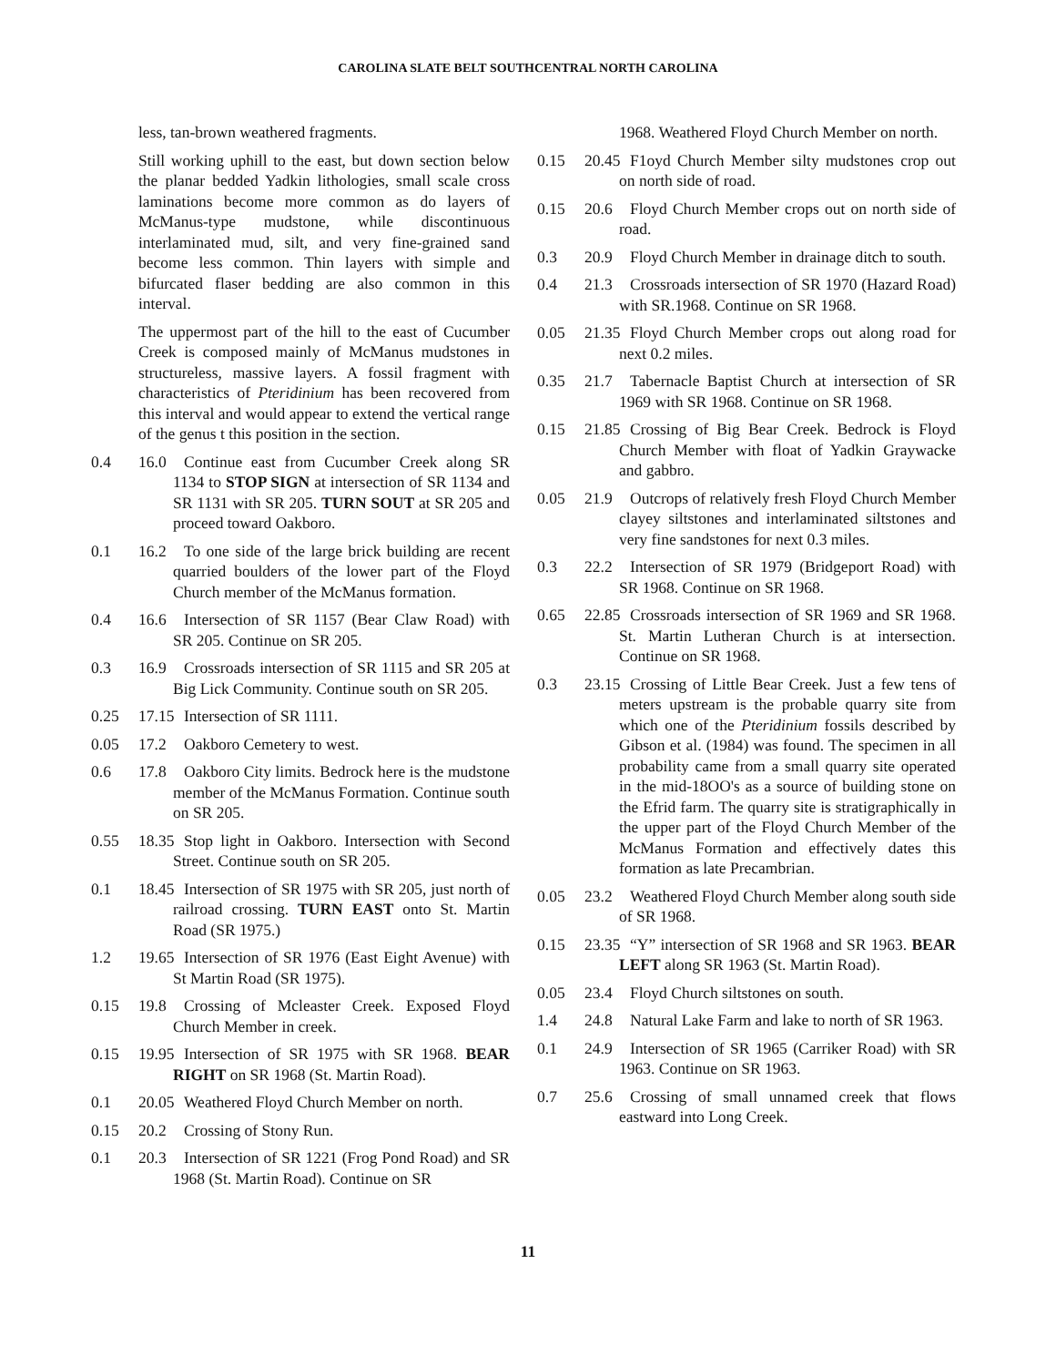CAROLINA SLATE BELT SOUTHCENTRAL NORTH CAROLINA
less, tan-brown weathered fragments.
Still working uphill to the east, but down section below the planar bedded Yadkin lithologies, small scale cross laminations become more common as do layers of McManus-type mudstone, while discontinuous interlaminated mud, silt, and very fine-grained sand become less common. Thin layers with simple and bifurcated flaser bedding are also common in this interval.
The uppermost part of the hill to the east of Cucumber Creek is composed mainly of McManus mudstones in structureless, massive layers. A fossil fragment with characteristics of Pteridinium has been recovered from this interval and would appear to extend the vertical range of the genus t this position in the section.
0.4 16.0 Continue east from Cucumber Creek along SR 1134 to STOP SIGN at intersection of SR 1134 and SR 1131 with SR 205. TURN SOUT at SR 205 and proceed toward Oakboro.
0.1 16.2 To one side of the large brick building are recent quarried boulders of the lower part of the Floyd Church member of the McManus formation.
0.4 16.6 Intersection of SR 1157 (Bear Claw Road) with SR 205. Continue on SR 205.
0.3 16.9 Crossroads intersection of SR 1115 and SR 205 at Big Lick Community. Continue south on SR 205.
0.25 17.15 Intersection of SR 1111.
0.05 17.2 Oakboro Cemetery to west.
0.6 17.8 Oakboro City limits. Bedrock here is the mudstone member of the McManus Formation. Continue south on SR 205.
0.55 18.35 Stop light in Oakboro. Intersection with Second Street. Continue south on SR 205.
0.1 18.45 Intersection of SR 1975 with SR 205, just north of railroad crossing. TURN EAST onto St. Martin Road (SR 1975.)
1.2 19.65 Intersection of SR 1976 (East Eight Avenue) with St Martin Road (SR 1975).
0.15 19.8 Crossing of Mcleaster Creek. Exposed Floyd Church Member in creek.
0.15 19.95 Intersection of SR 1975 with SR 1968. BEAR RIGHT on SR 1968 (St. Martin Road).
0.1 20.05 Weathered Floyd Church Member on north.
0.15 20.2 Crossing of Stony Run.
0.1 20.3 Intersection of SR 1221 (Frog Pond Road) and SR 1968 (St. Martin Road). Continue on SR
1968. Weathered Floyd Church Member on north.
0.15 20.45 F1oyd Church Member silty mudstones crop out on north side of road.
0.15 20.6 Floyd Church Member crops out on north side of road.
0.3 20.9 Floyd Church Member in drainage ditch to south.
0.4 21.3 Crossroads intersection of SR 1970 (Hazard Road) with SR.1968. Continue on SR 1968.
0.05 21.35 Floyd Church Member crops out along road for next 0.2 miles.
0.35 21.7 Tabernacle Baptist Church at intersection of SR 1969 with SR 1968. Continue on SR 1968.
0.15 21.85 Crossing of Big Bear Creek. Bedrock is Floyd Church Member with float of Yadkin Graywacke and gabbro.
0.05 21.9 Outcrops of relatively fresh Floyd Church Member clayey siltstones and interlaminated siltstones and very fine sandstones for next 0.3 miles.
0.3 22.2 Intersection of SR 1979 (Bridgeport Road) with SR 1968. Continue on SR 1968.
0.65 22.85 Crossroads intersection of SR 1969 and SR 1968. St. Martin Lutheran Church is at intersection. Continue on SR 1968.
0.3 23.15 Crossing of Little Bear Creek. Just a few tens of meters upstream is the probable quarry site from which one of the Pteridinium fossils described by Gibson et al. (1984) was found. The specimen in all probability came from a small quarry site operated in the mid-18OO's as a source of building stone on the Efrid farm. The quarry site is stratigraphically in the upper part of the Floyd Church Member of the McManus Formation and effectively dates this formation as late Precambrian.
0.05 23.2 Weathered Floyd Church Member along south side of SR 1968.
0.15 23.35 “Y” intersection of SR 1968 and SR 1963. BEAR LEFT along SR 1963 (St. Martin Road).
0.05 23.4 Floyd Church siltstones on south.
1.4 24.8 Natural Lake Farm and lake to north of SR 1963.
0.1 24.9 Intersection of SR 1965 (Carriker Road) with SR 1963. Continue on SR 1963.
0.7 25.6 Crossing of small unnamed creek that flows eastward into Long Creek.
11